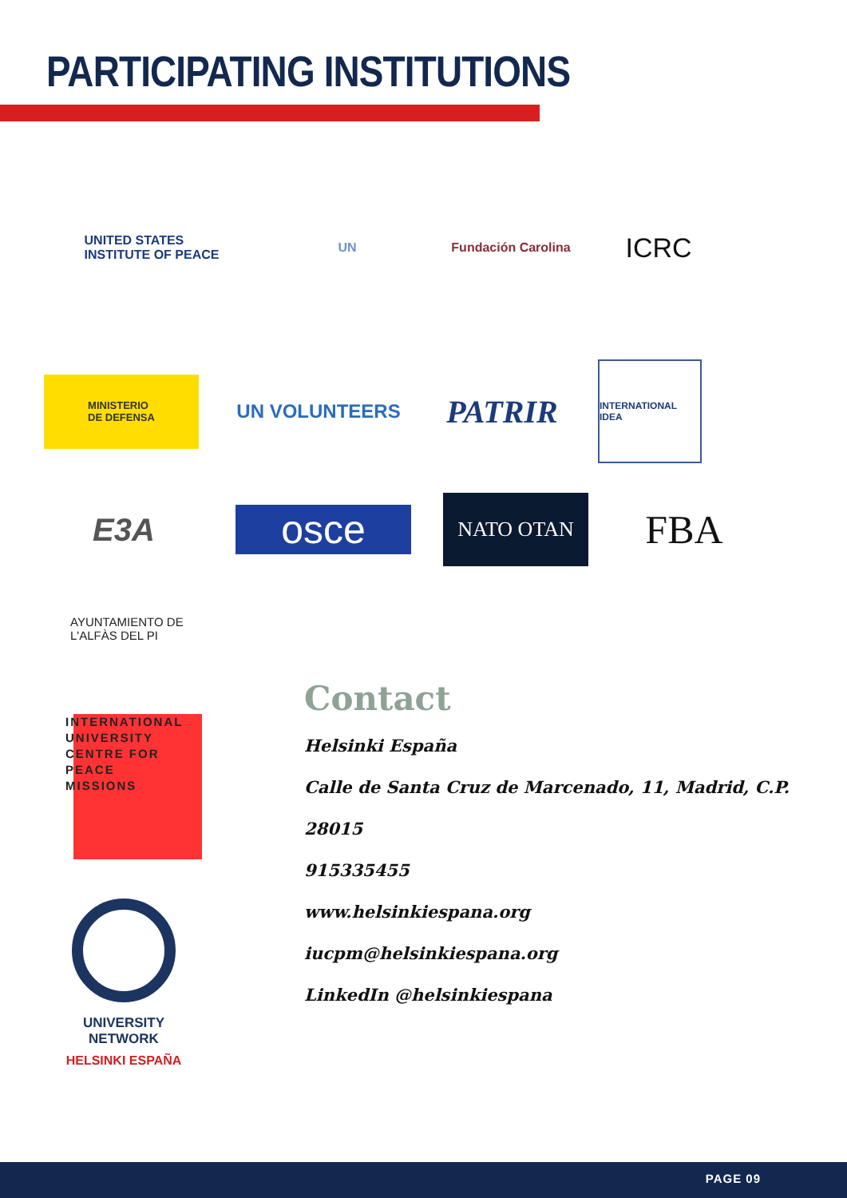PARTICIPATING INSTITUTIONS
UNITED STATES
INSTITUTE OF PEACE
UN Fundación Carolina
ICRC
MINISTERIO
DE DEFENSA
UN VOLUNTEERS
PATRIR
INTERNATIONAL IDEA
E3A
osce
NATO OTAN
FBA
AYUNTAMIENTO DE
L'ALFÀS DEL PI
INTERNATIONAL
UNIVERSITY
CENTRE FOR
PEACE
MISSIONS
UNIVERSITY
NETWORK
HELSINKI ESPAÑA
Contact
Helsinki España
Calle de Santa Cruz de Marcenado, 11, Madrid, C.P.
28015
915335455
www.helsinkiespana.org
iucpm@helsinkiespana.org
LinkedIn @helsinkiespana
PAGE 09